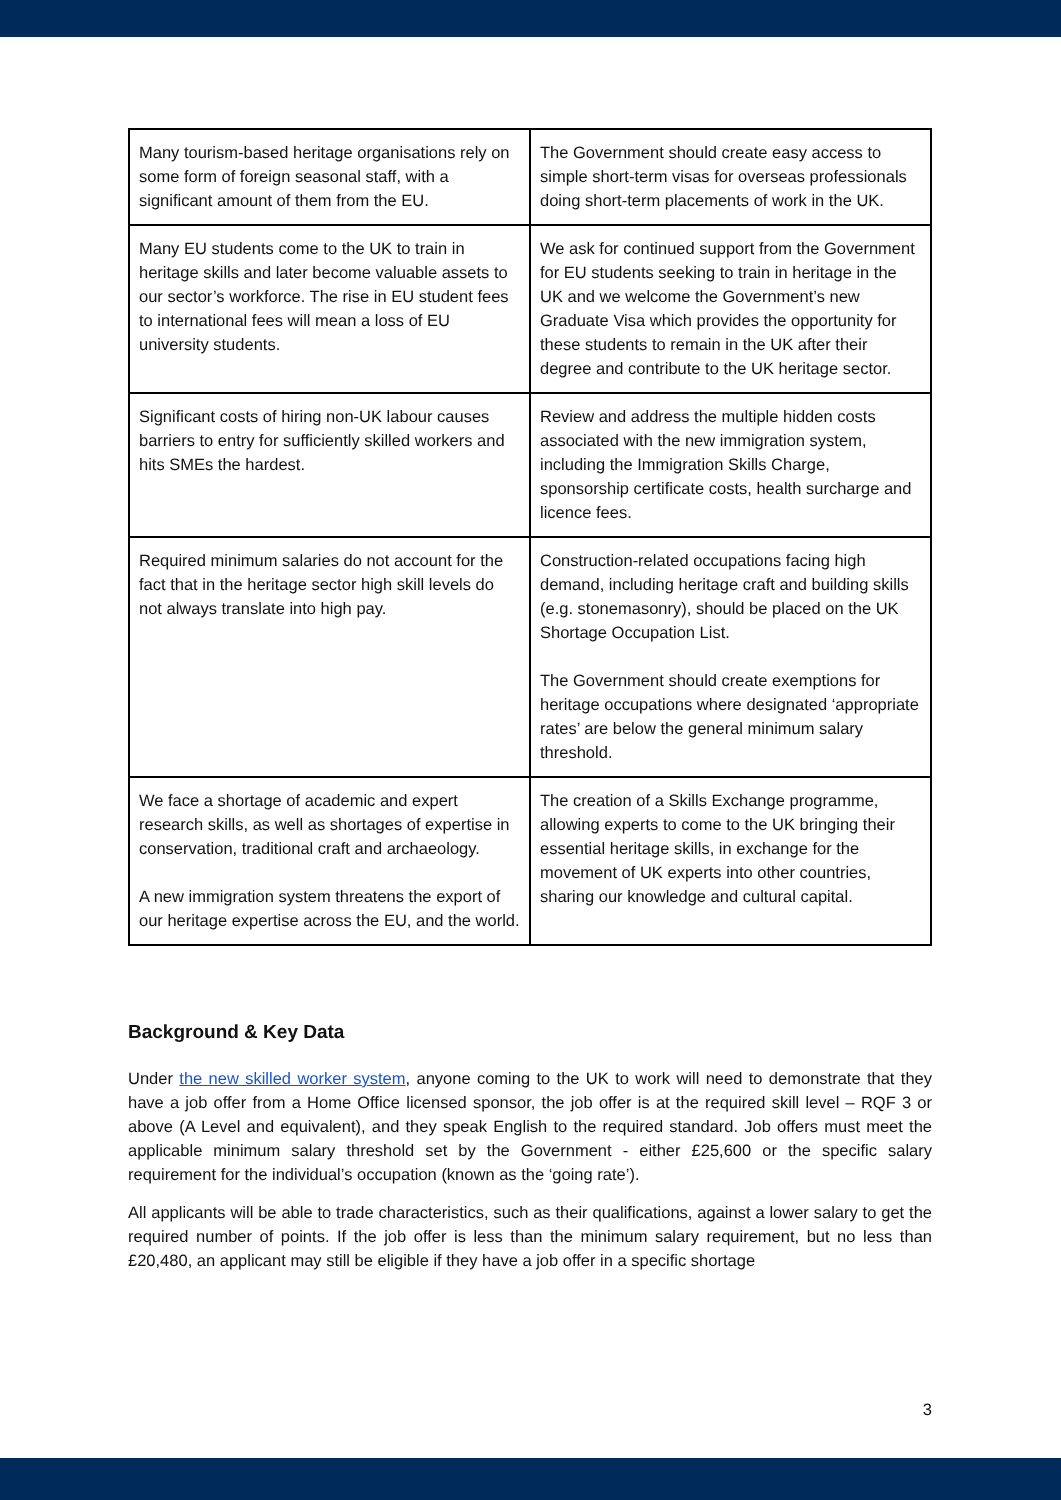| Many tourism-based heritage organisations rely on some form of foreign seasonal staff, with a significant amount of them from the EU. | The Government should create easy access to simple short-term visas for overseas professionals doing short-term placements of work in the UK. |
| Many EU students come to the UK to train in heritage skills and later become valuable assets to our sector’s workforce. The rise in EU student fees to international fees will mean a loss of EU university students. | We ask for continued support from the Government for EU students seeking to train in heritage in the UK and we welcome the Government’s new Graduate Visa which provides the opportunity for these students to remain in the UK after their degree and contribute to the UK heritage sector. |
| Significant costs of hiring non-UK labour causes barriers to entry for sufficiently skilled workers and hits SMEs the hardest. | Review and address the multiple hidden costs associated with the new immigration system, including the Immigration Skills Charge, sponsorship certificate costs, health surcharge and licence fees. |
| Required minimum salaries do not account for the fact that in the heritage sector high skill levels do not always translate into high pay. | Construction-related occupations facing high demand, including heritage craft and building skills (e.g. stonemasonry), should be placed on the UK Shortage Occupation List. The Government should create exemptions for heritage occupations where designated ‘appropriate rates’ are below the general minimum salary threshold. |
| We face a shortage of academic and expert research skills, as well as shortages of expertise in conservation, traditional craft and archaeology. A new immigration system threatens the export of our heritage expertise across the EU, and the world. | The creation of a Skills Exchange programme, allowing experts to come to the UK bringing their essential heritage skills, in exchange for the movement of UK experts into other countries, sharing our knowledge and cultural capital. |
Background & Key Data
Under the new skilled worker system, anyone coming to the UK to work will need to demonstrate that they have a job offer from a Home Office licensed sponsor, the job offer is at the required skill level – RQF 3 or above (A Level and equivalent), and they speak English to the required standard. Job offers must meet the applicable minimum salary threshold set by the Government - either £25,600 or the specific salary requirement for the individual’s occupation (known as the ‘going rate’).
All applicants will be able to trade characteristics, such as their qualifications, against a lower salary to get the required number of points. If the job offer is less than the minimum salary requirement, but no less than £20,480, an applicant may still be eligible if they have a job offer in a specific shortage
3